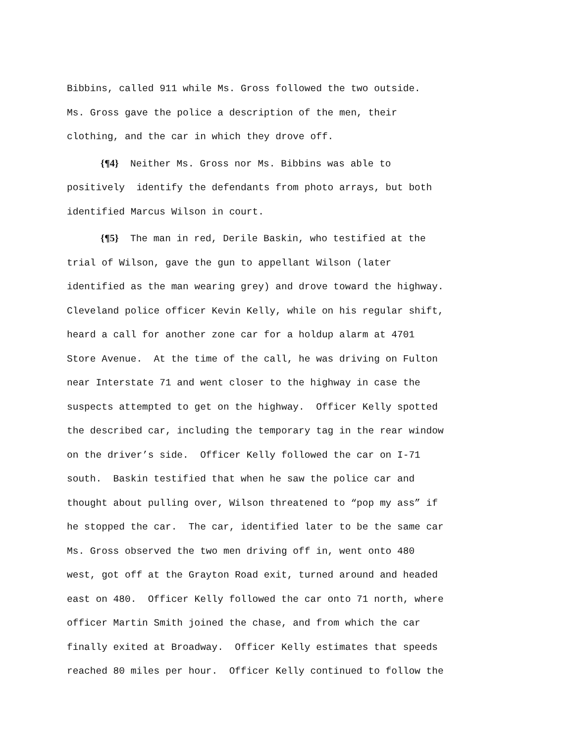Bibbins, called 911 while Ms. Gross followed the two outside.
Ms. Gross gave the police a description of the men, their
clothing, and the car in which they drove off.
{¶4} Neither Ms. Gross nor Ms. Bibbins was able to
positively identify the defendants from photo arrays, but both
identified Marcus Wilson in court.
{¶5} The man in red, Derile Baskin, who testified at the
trial of Wilson, gave the gun to appellant Wilson (later
identified as the man wearing grey) and drove toward the highway.
Cleveland police officer Kevin Kelly, while on his regular shift,
heard a call for another zone car for a holdup alarm at 4701
Store Avenue. At the time of the call, he was driving on Fulton
near Interstate 71 and went closer to the highway in case the
suspects attempted to get on the highway. Officer Kelly spotted
the described car, including the temporary tag in the rear window
on the driver’s side. Officer Kelly followed the car on I-71
south. Baskin testified that when he saw the police car and
thought about pulling over, Wilson threatened to “pop my ass” if
he stopped the car. The car, identified later to be the same car
Ms. Gross observed the two men driving off in, went onto 480
west, got off at the Grayton Road exit, turned around and headed
east on 480. Officer Kelly followed the car onto 71 north, where
officer Martin Smith joined the chase, and from which the car
finally exited at Broadway. Officer Kelly estimates that speeds
reached 80 miles per hour. Officer Kelly continued to follow the